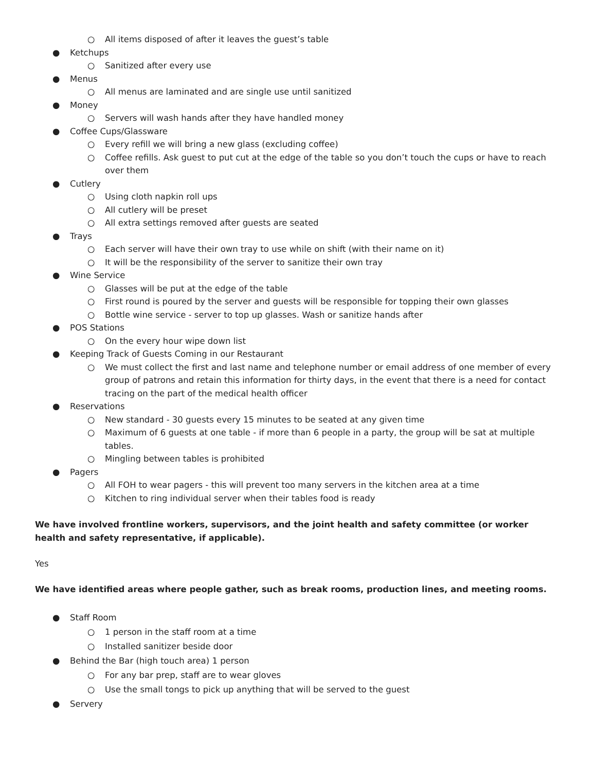○ All items disposed of after it leaves the guest’s table
● Ketchups
○ Sanitized after every use
● Menus
○ All menus are laminated and are single use until sanitized
● Money
○ Servers will wash hands after they have handled money
● Coffee Cups/Glassware
○ Every refill we will bring a new glass (excluding coffee)
○ Coffee refills. Ask guest to put cut at the edge of the table so you don’t touch the cups or have to reach over them
● Cutlery
○ Using cloth napkin roll ups
○ All cutlery will be preset
○ All extra settings removed after guests are seated
● Trays
○ Each server will have their own tray to use while on shift (with their name on it)
○ It will be the responsibility of the server to sanitize their own tray
● Wine Service
○ Glasses will be put at the edge of the table
○ First round is poured by the server and guests will be responsible for topping their own glasses
○ Bottle wine service - server to top up glasses. Wash or sanitize hands after
● POS Stations
○ On the every hour wipe down list
● Keeping Track of Guests Coming in our Restaurant
○ We must collect the first and last name and telephone number or email address of one member of every group of patrons and retain this information for thirty days, in the event that there is a need for contact tracing on the part of the medical health officer
● Reservations
○ New standard - 30 guests every 15 minutes to be seated at any given time
○ Maximum of 6 guests at one table - if more than 6 people in a party, the group will be sat at multiple tables.
○ Mingling between tables is prohibited
● Pagers
○ All FOH to wear pagers - this will prevent too many servers in the kitchen area at a time
○ Kitchen to ring individual server when their tables food is ready
We have involved frontline workers, supervisors, and the joint health and safety committee (or worker health and safety representative, if applicable).
Yes
We have identified areas where people gather, such as break rooms, production lines, and meeting rooms.
● Staff Room
○ 1 person in the staff room at a time
○ Installed sanitizer beside door
● Behind the Bar (high touch area) 1 person
○ For any bar prep, staff are to wear gloves
○ Use the small tongs to pick up anything that will be served to the guest
● Servery